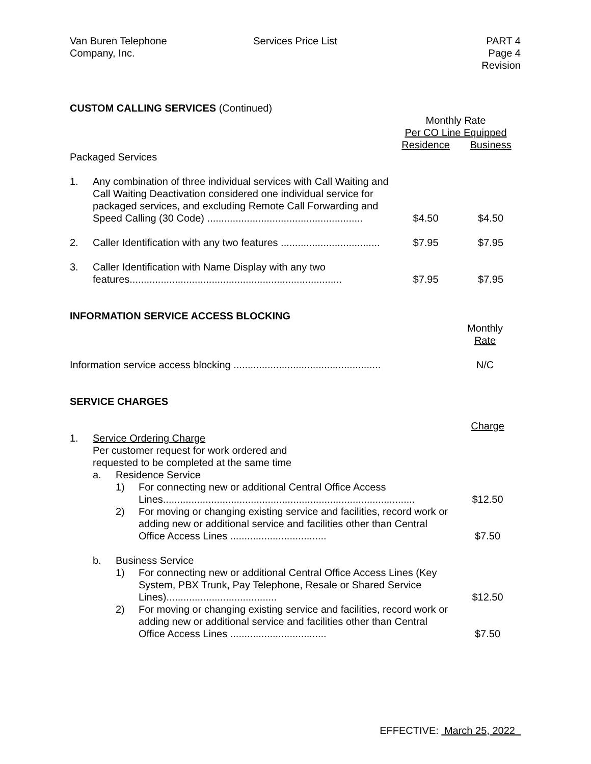Van Buren Telephone
Company, Inc.
Services Price List PART 4
Page 4
Revision
CUSTOM CALLING SERVICES (Continued)
| | | Monthly Rate Per CO Line Equipped | |
| | | Residence | Business |
| Packaged Services | | | |
| 1. | Any combination of three individual services with Call Waiting and Call Waiting Deactivation considered one individual service for packaged services, and excluding Remote Call Forwarding and Speed Calling (30 Code) ....................................................... | $4.50 | $4.50 |
| 2. | Caller Identification with any two features ................................... | $7.95 | $7.95 |
| 3. | Caller Identification with Name Display with any two features........................................................................... | $7.95 | $7.95 |
INFORMATION SERVICE ACCESS BLOCKING
| | Monthly Rate |
| Information service access blocking .................................................... | N/C |
SERVICE CHARGES
| | | | | Charge |
| 1. | Service Ordering Charge Per customer request for work ordered and requested to be completed at the same time | | | |
| | a. | Residence Service | | |
| | | 1) | For connecting new or additional Central Office Access Lines......................................................................................... | $12.50 |
| | | 2) | For moving or changing existing service and facilities, record work or adding new or additional service and facilities other than Central Office Access Lines .................................. | $7.50 |
| | b. | Business Service | | |
| | | 1) | For connecting new or additional Central Office Access Lines (Key System, PBX Trunk, Pay Telephone, Resale or Shared Service Lines)....................................... | $12.50 |
| | | 2) | For moving or changing existing service and facilities, record work or adding new or additional service and facilities other than Central Office Access Lines .................................. | $7.50 |
EFFECTIVE: March 25, 2022